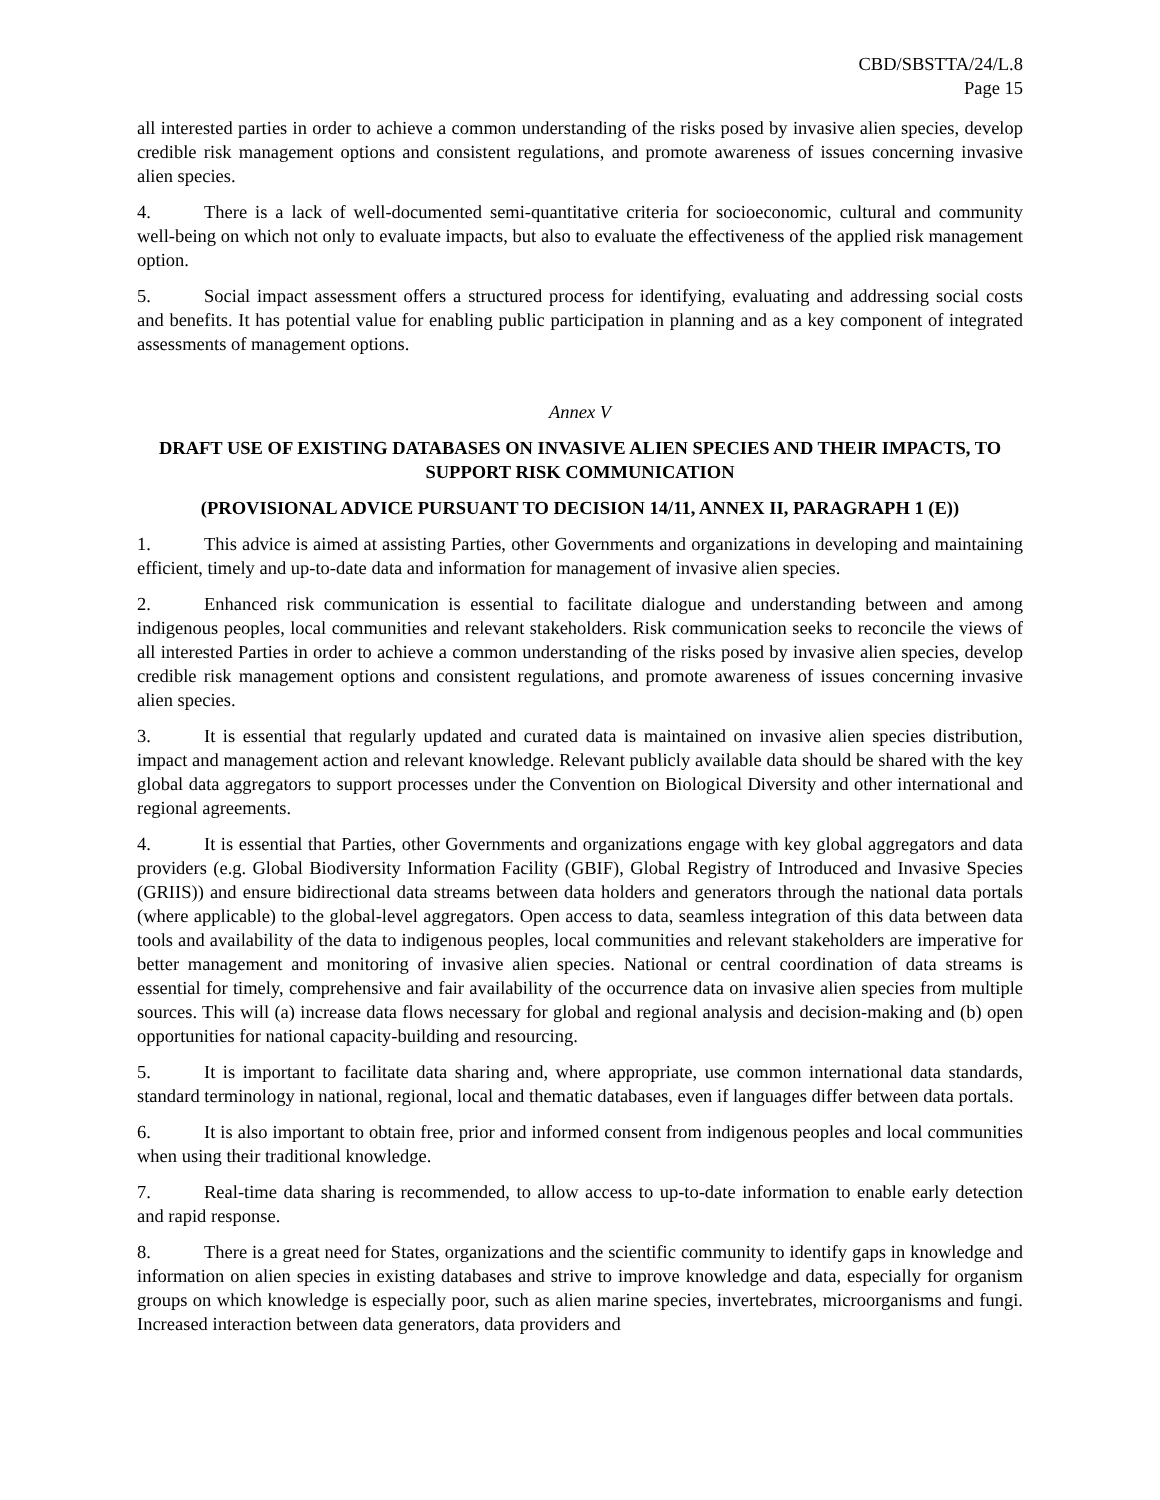CBD/SBSTTA/24/L.8
Page 15
all interested parties in order to achieve a common understanding of the risks posed by invasive alien species, develop credible risk management options and consistent regulations, and promote awareness of issues concerning invasive alien species.
4. There is a lack of well-documented semi-quantitative criteria for socioeconomic, cultural and community well-being on which not only to evaluate impacts, but also to evaluate the effectiveness of the applied risk management option.
5. Social impact assessment offers a structured process for identifying, evaluating and addressing social costs and benefits. It has potential value for enabling public participation in planning and as a key component of integrated assessments of management options.
Annex V
DRAFT USE OF EXISTING DATABASES ON INVASIVE ALIEN SPECIES AND THEIR IMPACTS, TO SUPPORT RISK COMMUNICATION
(PROVISIONAL ADVICE PURSUANT TO DECISION 14/11, ANNEX II, PARAGRAPH 1 (E))
1. This advice is aimed at assisting Parties, other Governments and organizations in developing and maintaining efficient, timely and up-to-date data and information for management of invasive alien species.
2. Enhanced risk communication is essential to facilitate dialogue and understanding between and among indigenous peoples, local communities and relevant stakeholders. Risk communication seeks to reconcile the views of all interested Parties in order to achieve a common understanding of the risks posed by invasive alien species, develop credible risk management options and consistent regulations, and promote awareness of issues concerning invasive alien species.
3. It is essential that regularly updated and curated data is maintained on invasive alien species distribution, impact and management action and relevant knowledge. Relevant publicly available data should be shared with the key global data aggregators to support processes under the Convention on Biological Diversity and other international and regional agreements.
4. It is essential that Parties, other Governments and organizations engage with key global aggregators and data providers (e.g. Global Biodiversity Information Facility (GBIF), Global Registry of Introduced and Invasive Species (GRIIS)) and ensure bidirectional data streams between data holders and generators through the national data portals (where applicable) to the global-level aggregators. Open access to data, seamless integration of this data between data tools and availability of the data to indigenous peoples, local communities and relevant stakeholders are imperative for better management and monitoring of invasive alien species. National or central coordination of data streams is essential for timely, comprehensive and fair availability of the occurrence data on invasive alien species from multiple sources. This will (a) increase data flows necessary for global and regional analysis and decision-making and (b) open opportunities for national capacity-building and resourcing.
5. It is important to facilitate data sharing and, where appropriate, use common international data standards, standard terminology in national, regional, local and thematic databases, even if languages differ between data portals.
6. It is also important to obtain free, prior and informed consent from indigenous peoples and local communities when using their traditional knowledge.
7. Real-time data sharing is recommended, to allow access to up-to-date information to enable early detection and rapid response.
8. There is a great need for States, organizations and the scientific community to identify gaps in knowledge and information on alien species in existing databases and strive to improve knowledge and data, especially for organism groups on which knowledge is especially poor, such as alien marine species, invertebrates, microorganisms and fungi. Increased interaction between data generators, data providers and